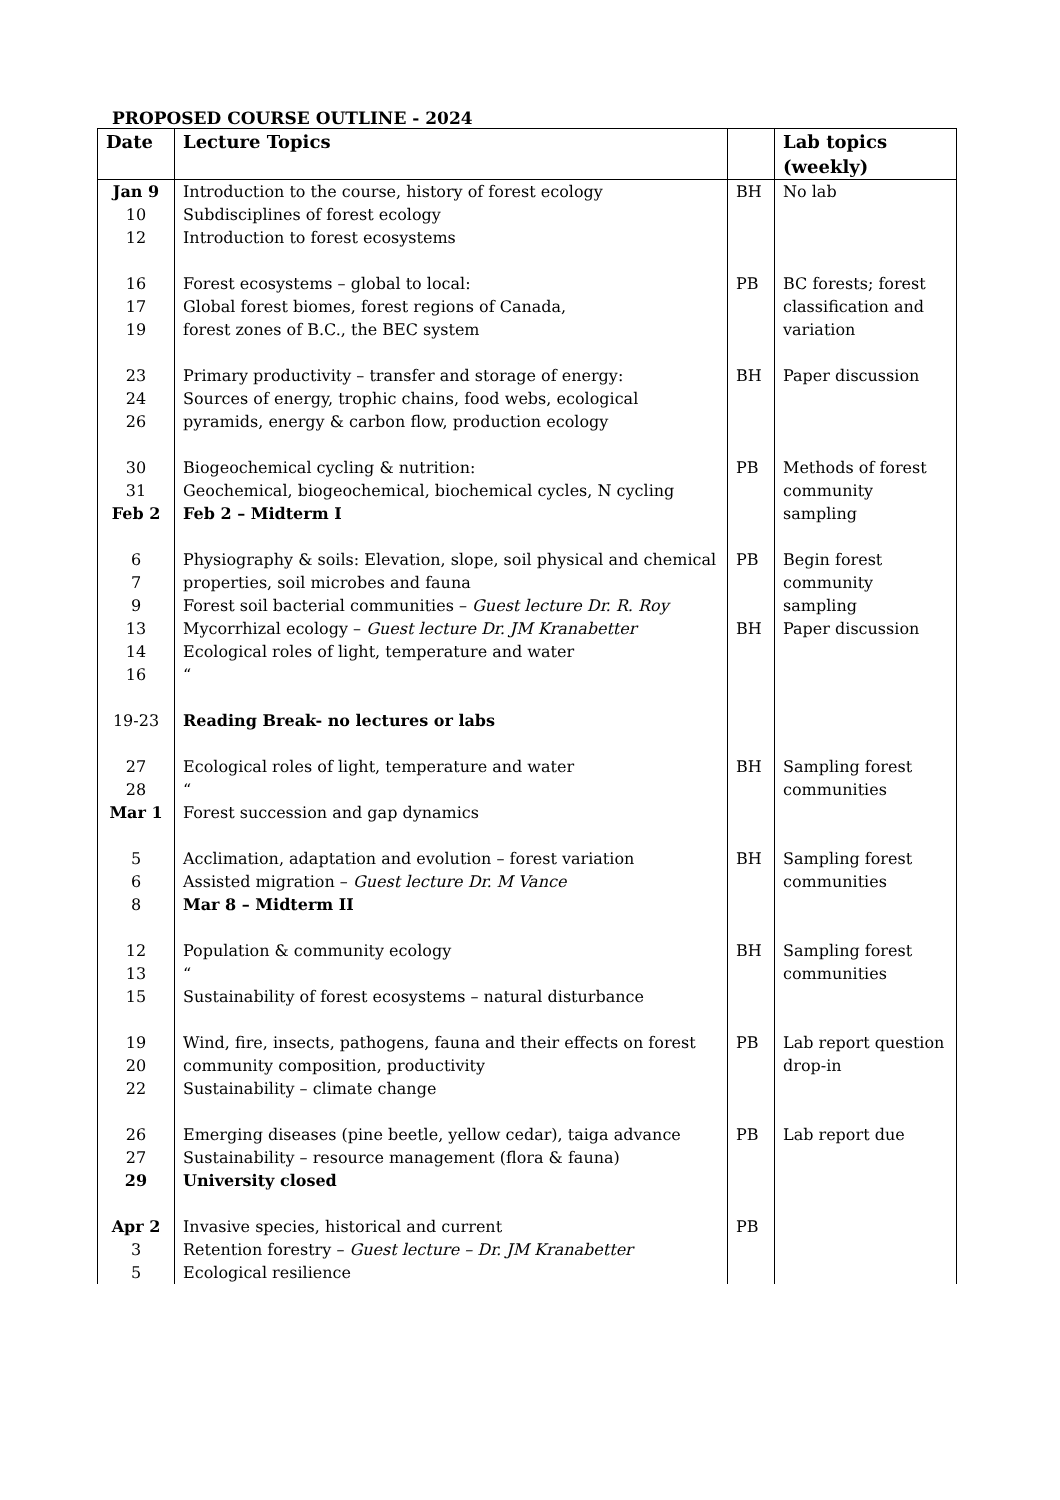PROPOSED COURSE OUTLINE - 2024
| Date | Lecture Topics | | Lab topics (weekly) |
| --- | --- | --- | --- |
| Jan 9 10 12 | Introduction to the course, history of forest ecology Subdisciplines of forest ecology Introduction to forest ecosystems | BH | No lab |
| 16 17 19 | Forest ecosystems – global to local: Global forest biomes, forest regions of Canada, forest zones of B.C., the BEC system | PB | BC forests; forest classification and variation |
| 23 24 26 | Primary productivity – transfer and storage of energy: Sources of energy, trophic chains, food webs, ecological pyramids, energy & carbon flow, production ecology | BH | Paper discussion |
| 30 31 Feb 2 | Biogeochemical cycling & nutrition: Geochemical, biogeochemical, biochemical cycles, N cycling Feb 2 – Midterm I | PB | Methods of forest community sampling |
| 6 7 9 13 14 16 | Physiography & soils: Elevation, slope, soil physical and chemical properties, soil microbes and fauna Forest soil bacterial communities – Guest lecture Dr. R. Roy Mycorrhizal ecology – Guest lecture Dr. JM Kranabetter Ecological roles of light, temperature and water “ | PB BH | Begin forest community sampling Paper discussion |
| 19-23 | Reading Break- no lectures or labs | | |
| 27 28 Mar 1 | Ecological roles of light, temperature and water “ Forest succession and gap dynamics | BH | Sampling forest communities |
| 5 6 8 | Acclimation, adaptation and evolution – forest variation Assisted migration – Guest lecture Dr. M Vance Mar 8 – Midterm II | BH | Sampling forest communities |
| 12 13 15 | Population & community ecology “ Sustainability of forest ecosystems – natural disturbance | BH | Sampling forest communities |
| 19 20 22 | Wind, fire, insects, pathogens, fauna and their effects on forest community composition, productivity Sustainability – climate change | PB | Lab report question drop-in |
| 26 27 29 | Emerging diseases (pine beetle, yellow cedar), taiga advance Sustainability – resource management (flora & fauna) University closed | PB | Lab report due |
| Apr 2 3 5 | Invasive species, historical and current Retention forestry – Guest lecture – Dr. JM Kranabetter Ecological resilience | PB | |